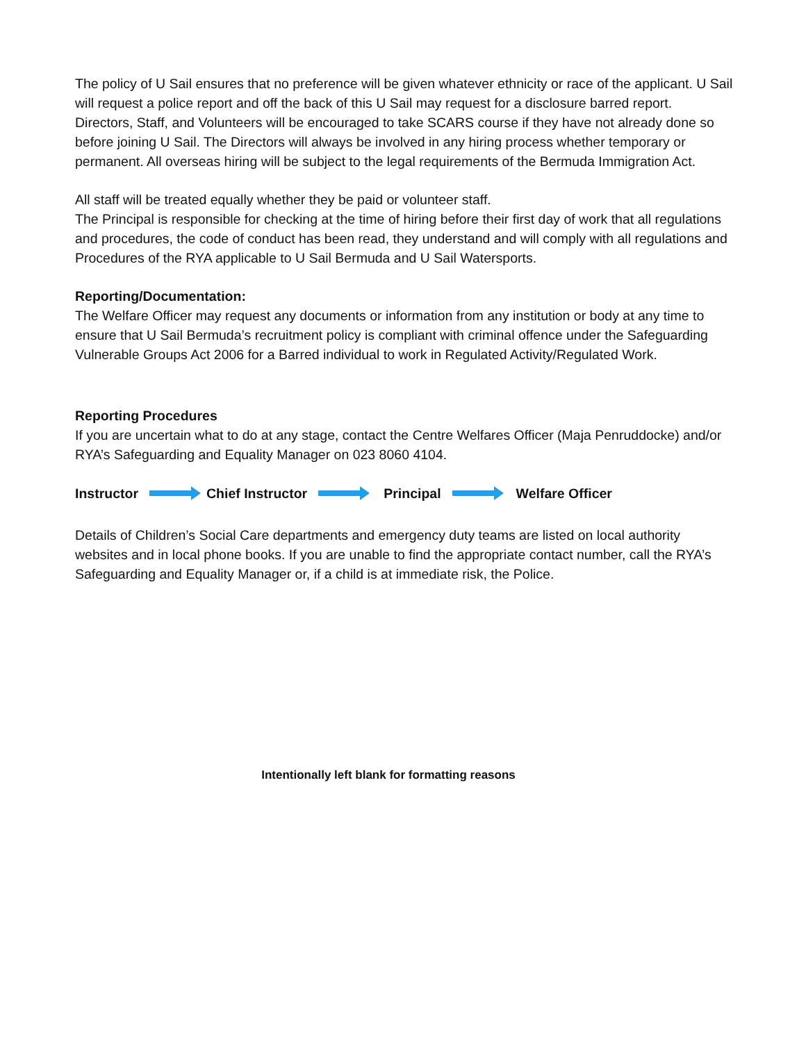The policy of U Sail ensures that no preference will be given whatever ethnicity or race of the applicant. U Sail will request a police report and off the back of this U Sail may request for a disclosure barred report.
Directors, Staff, and Volunteers will be encouraged to take SCARS course if they have not already done so before joining U Sail. The Directors will always be involved in any hiring process whether temporary or permanent. All overseas hiring will be subject to the legal requirements of the Bermuda Immigration Act.
All staff will be treated equally whether they be paid or volunteer staff.
The Principal is responsible for checking at the time of hiring before their first day of work that all regulations and procedures, the code of conduct has been read, they understand and will comply with all regulations and Procedures of the RYA applicable to U Sail Bermuda and U Sail Watersports.
Reporting/Documentation:
The Welfare Officer may request any documents or information from any institution or body at any time to ensure that U Sail Bermuda’s recruitment policy is compliant with criminal offence under the Safeguarding Vulnerable Groups Act 2006 for a Barred individual to work in Regulated Activity/Regulated Work.
Reporting Procedures
If you are uncertain what to do at any stage, contact the Centre Welfares Officer (Maja Penruddocke) and/or RYA’s Safeguarding and Equality Manager on 023 8060 4104.
Instructor Chief Instructor Principal Welfare Officer
Details of Children’s Social Care departments and emergency duty teams are listed on local authority websites and in local phone books. If you are unable to find the appropriate contact number, call the RYA’s Safeguarding and Equality Manager or, if a child is at immediate risk, the Police.
Intentionally left blank for formatting reasons